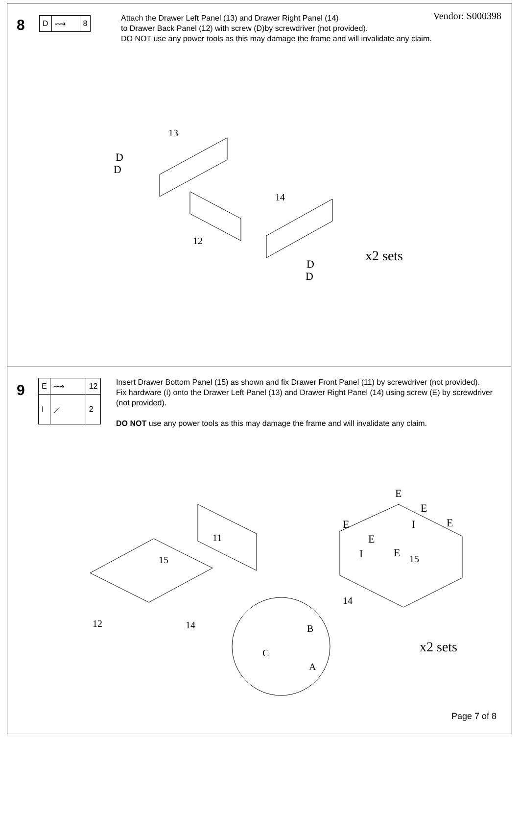8
| D | ⟿ | 8 |
Attach the Drawer Left Panel (13) and Drawer Right Panel (14)
to Drawer Back Panel (12) with screw (D)by screwdriver (not provided).
DO NOT use any power tools as this may damage the frame and will invalidate any claim.
Vendor: S000398
13
D
D
14
12
D
D
x2 sets
9
| E | ⟿ | 12 |
| I | ⟋ | 2 |
Insert Drawer Bottom Panel (15) as shown and fix Drawer Front Panel (11) by screwdriver (not provided).
Fix hardware (I) onto the Drawer Left Panel (13) and Drawer Right Panel (14) using screw (E) by screwdriver (not provided).
DO NOT use any power tools as this may damage the frame and will invalidate any claim.
11
15
12
14
E
E
E
I
E
E
I
E
15
14
B
C
A
x2 sets
Page 7 of 8